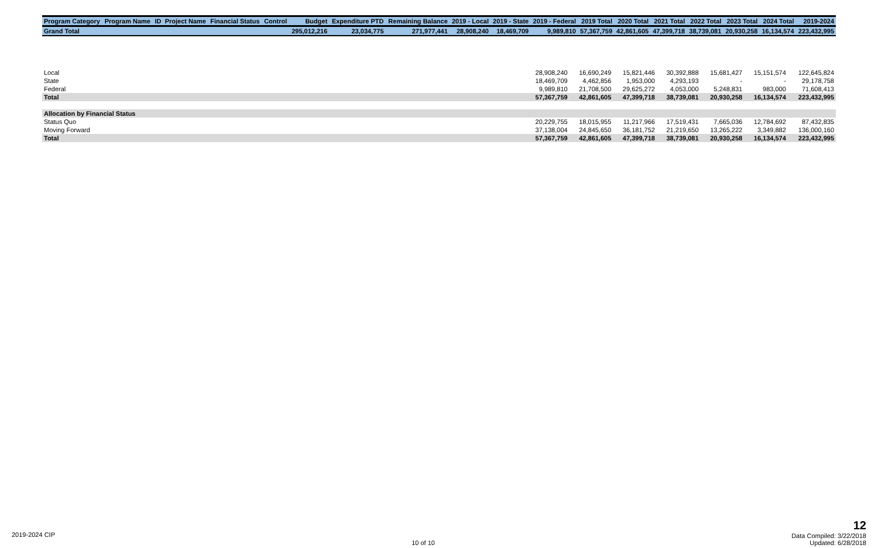| Program Category | Program Name | ID | Project Name | Financial Status | Control | Budget | Expenditure PTD | Remaining Balance | 2019 - Local | 2019 - State | 2019 - Federal | 2019 Total | 2020 Total | 2021 Total | 2022 Total | 2023 Total | 2024 Total | 2019-2024 |
| --- | --- | --- | --- | --- | --- | --- | --- | --- | --- | --- | --- | --- | --- | --- | --- | --- | --- | --- |
| Grand Total | | | | | | 295,012,216 | 23,034,775 | 271,977,441 | 28,908,240 | 18,469,709 | 9,989,810 | 57,367,759 | 42,861,605 | 47,399,718 | 38,739,081 | 20,930,258 | 16,134,574 | 223,432,995 |
| Local | 28,908,240 | 16,690,249 | 15,821,446 | 30,392,888 | 15,681,427 | 15,151,574 | 122,645,824 |
| State | 18,469,709 | 4,462,856 | 1,953,000 | 4,293,193 | - | - | 29,178,758 |
| Federal | 9,989,810 | 21,708,500 | 29,625,272 | 4,053,000 | 5,248,831 | 983,000 | 71,608,413 |
| Total | 57,367,759 | 42,861,605 | 47,399,718 | 38,739,081 | 20,930,258 | 16,134,574 | 223,432,995 |
| Allocation by Financial Status | | | | | | | |
| Status Quo | 20,229,755 | 18,015,955 | 11,217,966 | 17,519,431 | 7,665,036 | 12,784,692 | 87,432,835 |
| Moving Forward | 37,138,004 | 24,845,650 | 36,181,752 | 21,219,650 | 13,265,222 | 3,349,882 | 136,000,160 |
| Total | 57,367,759 | 42,861,605 | 47,399,718 | 38,739,081 | 20,930,258 | 16,134,574 | 223,432,995 |
2019-2024 CIP
10 of 10
12
Data Compiled: 3/22/2018
Updated: 6/28/2018